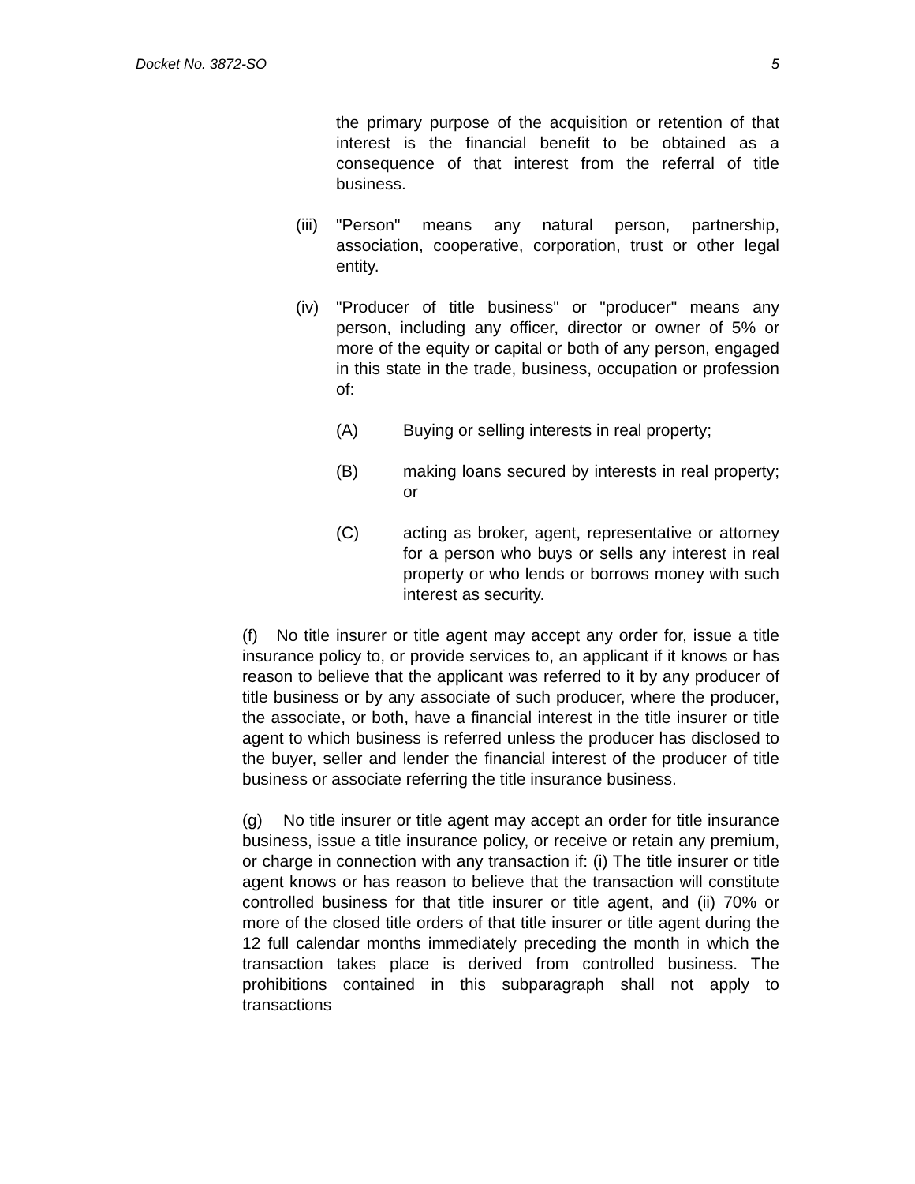Docket No. 3872-SO 5
the primary purpose of the acquisition or retention of that interest is the financial benefit to be obtained as a consequence of that interest from the referral of title business.
(iii)
"Person" means any natural person, partnership, association, cooperative, corporation, trust or other legal entity.
(iv) "Producer of title business" or "producer" means any person, including any officer, director or owner of 5% or more of the equity or capital or both of any person, engaged in this state in the trade, business, occupation or profession of:
(A) Buying or selling interests in real property;
(B) making loans secured by interests in real property; or
(C) acting as broker, agent, representative or attorney for a person who buys or sells any interest in real property or who lends or borrows money with such interest as security.
(f) No title insurer or title agent may accept any order for, issue a title insurance policy to, or provide services to, an applicant if it knows or has reason to believe that the applicant was referred to it by any producer of title business or by any associate of such producer, where the producer, the associate, or both, have a financial interest in the title insurer or title agent to which business is referred unless the producer has disclosed to the buyer, seller and lender the financial interest of the producer of title business or associate referring the title insurance business.
(g) No title insurer or title agent may accept an order for title insurance business, issue a title insurance policy, or receive or retain any premium, or charge in connection with any transaction if: (i) The title insurer or title agent knows or has reason to believe that the transaction will constitute controlled business for that title insurer or title agent, and (ii) 70% or more of the closed title orders of that title insurer or title agent during the 12 full calendar months immediately preceding the month in which the transaction takes place is derived from controlled business. The prohibitions contained in this subparagraph shall not apply to transactions